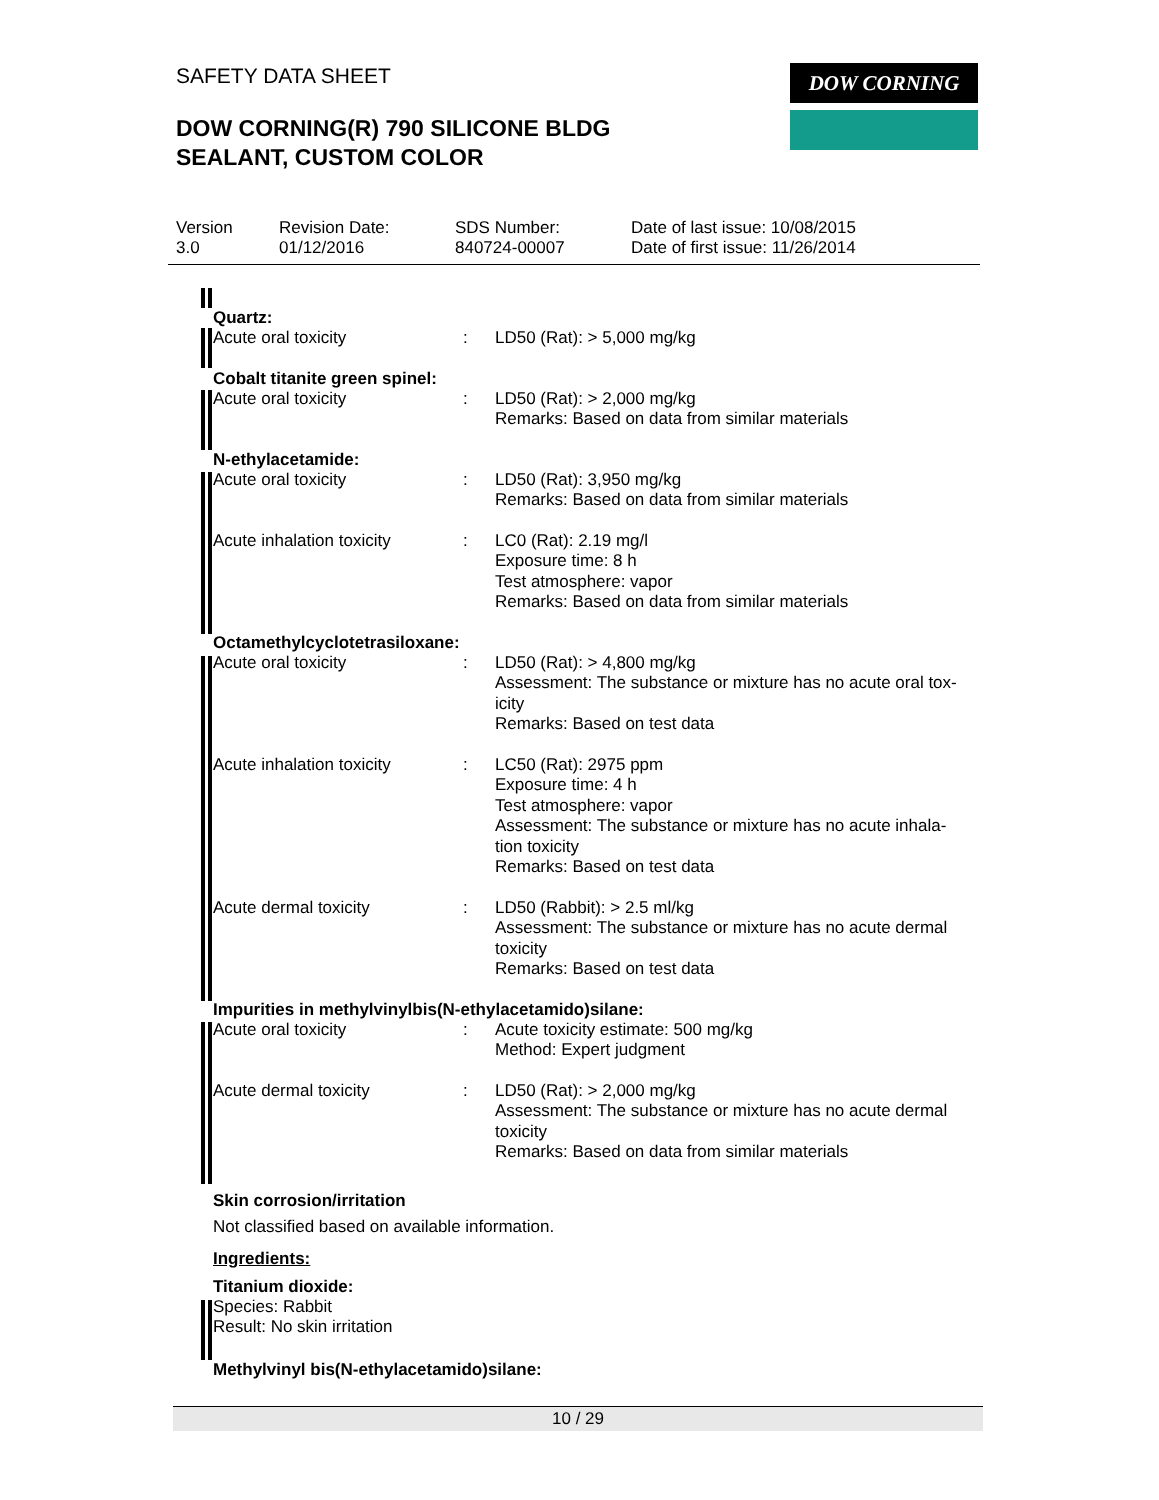SAFETY DATA SHEET
DOW CORNING(R) 790 SILICONE BLDG
SEALANT, CUSTOM COLOR
DOW CORNING
| Version 3.0 | Revision Date: 01/12/2016 | SDS Number: 840724-00007 | Date of last issue: 10/08/2015 Date of first issue: 11/26/2014 |
| Quartz: | | |
| Acute oral toxicity | : | LD50 (Rat): > 5,000 mg/kg |
| Cobalt titanite green spinel: | | |
| Acute oral toxicity | : | LD50 (Rat): > 2,000 mg/kg Remarks: Based on data from similar materials |
| N-ethylacetamide: | | |
| Acute oral toxicity | : | LD50 (Rat): 3,950 mg/kg Remarks: Based on data from similar materials |
| Acute inhalation toxicity | : | LC0 (Rat): 2.19 mg/l Exposure time: 8 h Test atmosphere: vapor Remarks: Based on data from similar materials |
| Octamethylcyclotetrasiloxane: | | |
| Acute oral toxicity | : | LD50 (Rat): > 4,800 mg/kg Assessment: The substance or mixture has no acute oral tox- icity Remarks: Based on test data |
| Acute inhalation toxicity | : | LC50 (Rat): 2975 ppm Exposure time: 4 h Test atmosphere: vapor Assessment: The substance or mixture has no acute inhala- tion toxicity Remarks: Based on test data |
| Acute dermal toxicity | : | LD50 (Rabbit): > 2.5 ml/kg Assessment: The substance or mixture has no acute dermal toxicity Remarks: Based on test data |
| Impurities in methylvinylbis(N-ethylacetamido)silane: | | |
| Acute oral toxicity | : | Acute toxicity estimate: 500 mg/kg Method: Expert judgment |
| Acute dermal toxicity | : | LD50 (Rat): > 2,000 mg/kg Assessment: The substance or mixture has no acute dermal toxicity Remarks: Based on data from similar materials |
Skin corrosion/irritation
Not classified based on available information.
Ingredients:
Titanium dioxide:
Species: Rabbit
Result: No skin irritation
Methylvinyl bis(N-ethylacetamido)silane:
10 / 29